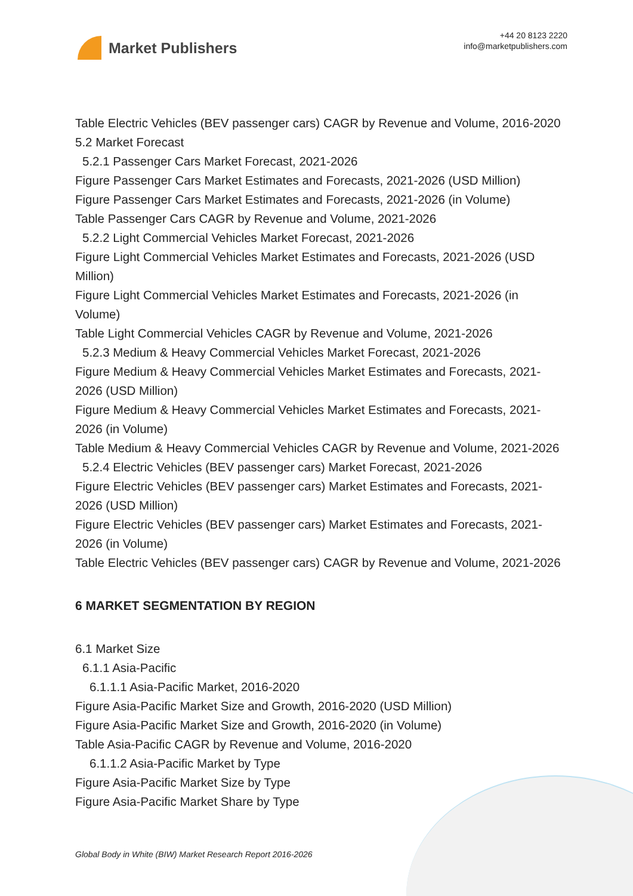Market Publishers
+44 20 8123 2220
info@marketpublishers.com
Table Electric Vehicles (BEV passenger cars) CAGR by Revenue and Volume, 2016-2020
5.2 Market Forecast
5.2.1 Passenger Cars Market Forecast, 2021-2026
Figure Passenger Cars Market Estimates and Forecasts, 2021-2026 (USD Million)
Figure Passenger Cars Market Estimates and Forecasts, 2021-2026 (in Volume)
Table Passenger Cars CAGR by Revenue and Volume, 2021-2026
5.2.2 Light Commercial Vehicles Market Forecast, 2021-2026
Figure Light Commercial Vehicles Market Estimates and Forecasts, 2021-2026 (USD Million)
Figure Light Commercial Vehicles Market Estimates and Forecasts, 2021-2026 (in Volume)
Table Light Commercial Vehicles CAGR by Revenue and Volume, 2021-2026
5.2.3 Medium & Heavy Commercial Vehicles Market Forecast, 2021-2026
Figure Medium & Heavy Commercial Vehicles Market Estimates and Forecasts, 2021-2026 (USD Million)
Figure Medium & Heavy Commercial Vehicles Market Estimates and Forecasts, 2021-2026 (in Volume)
Table Medium & Heavy Commercial Vehicles CAGR by Revenue and Volume, 2021-2026
5.2.4 Electric Vehicles (BEV passenger cars) Market Forecast, 2021-2026
Figure Electric Vehicles (BEV passenger cars) Market Estimates and Forecasts, 2021-2026 (USD Million)
Figure Electric Vehicles (BEV passenger cars) Market Estimates and Forecasts, 2021-2026 (in Volume)
Table Electric Vehicles (BEV passenger cars) CAGR by Revenue and Volume, 2021-2026
6 MARKET SEGMENTATION BY REGION
6.1 Market Size
6.1.1 Asia-Pacific
6.1.1.1 Asia-Pacific Market, 2016-2020
Figure Asia-Pacific Market Size and Growth, 2016-2020 (USD Million)
Figure Asia-Pacific Market Size and Growth, 2016-2020 (in Volume)
Table Asia-Pacific CAGR by Revenue and Volume, 2016-2020
6.1.1.2 Asia-Pacific Market by Type
Figure Asia-Pacific Market Size by Type
Figure Asia-Pacific Market Share by Type
Global Body in White (BIW) Market Research Report 2016-2026